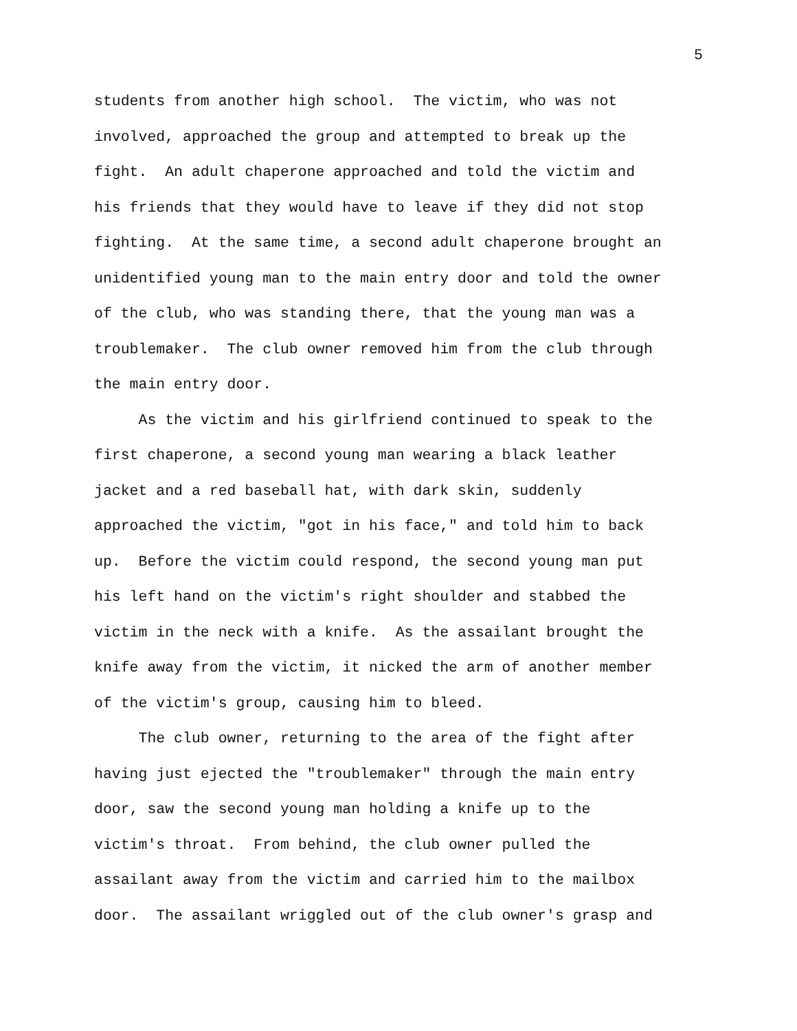5
students from another high school. The victim, who was not involved, approached the group and attempted to break up the fight. An adult chaperone approached and told the victim and his friends that they would have to leave if they did not stop fighting. At the same time, a second adult chaperone brought an unidentified young man to the main entry door and told the owner of the club, who was standing there, that the young man was a troublemaker. The club owner removed him from the club through the main entry door.
As the victim and his girlfriend continued to speak to the first chaperone, a second young man wearing a black leather jacket and a red baseball hat, with dark skin, suddenly approached the victim, "got in his face," and told him to back up. Before the victim could respond, the second young man put his left hand on the victim's right shoulder and stabbed the victim in the neck with a knife. As the assailant brought the knife away from the victim, it nicked the arm of another member of the victim's group, causing him to bleed.
The club owner, returning to the area of the fight after having just ejected the "troublemaker" through the main entry door, saw the second young man holding a knife up to the victim's throat. From behind, the club owner pulled the assailant away from the victim and carried him to the mailbox door. The assailant wriggled out of the club owner's grasp and